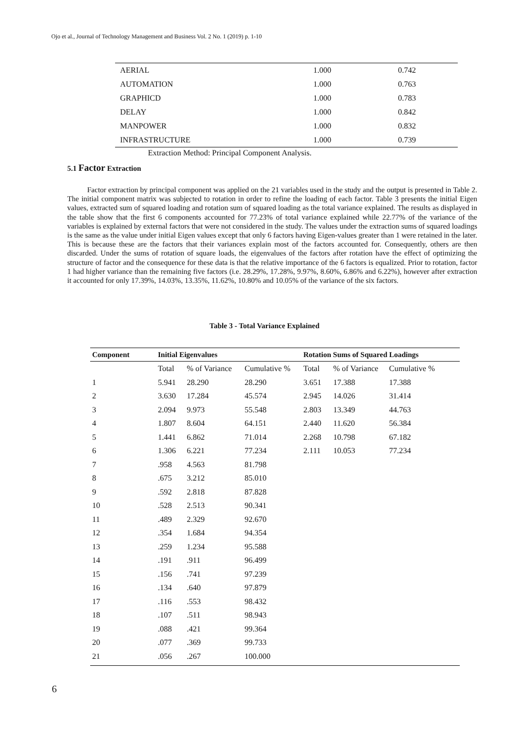Ojo et al., Journal of Technology Management and Business Vol. 2 No. 1 (2019) p. 1-10
| AERIAL | 1.000 | 0.742 |
| AUTOMATION | 1.000 | 0.763 |
| GRAPHICD | 1.000 | 0.783 |
| DELAY | 1.000 | 0.842 |
| MANPOWER | 1.000 | 0.832 |
| INFRASTRUCTURE | 1.000 | 0.739 |
Extraction Method: Principal Component Analysis.
5.1 Factor Extraction
Factor extraction by principal component was applied on the 21 variables used in the study and the output is presented in Table 2. The initial component matrix was subjected to rotation in order to refine the loading of each factor. Table 3 presents the initial Eigen values, extracted sum of squared loading and rotation sum of squared loading as the total variance explained. The results as displayed in the table show that the first 6 components accounted for 77.23% of total variance explained while 22.77% of the variance of the variables is explained by external factors that were not considered in the study. The values under the extraction sums of squared loadings is the same as the value under initial Eigen values except that only 6 factors having Eigen-values greater than 1 were retained in the later. This is because these are the factors that their variances explain most of the factors accounted for. Consequently, others are then discarded. Under the sums of rotation of square loads, the eigenvalues of the factors after rotation have the effect of optimizing the structure of factor and the consequence for these data is that the relative importance of the 6 factors is equalized. Prior to rotation, factor 1 had higher variance than the remaining five factors (i.e. 28.29%, 17.28%, 9.97%, 8.60%, 6.86% and 6.22%), however after extraction it accounted for only 17.39%, 14.03%, 13.35%, 11.62%, 10.80% and 10.05% of the variance of the six factors.
Table 3 - Total Variance Explained
| Component | Initial Eigenvalues | | | Rotation Sums of Squared Loadings | | |
| --- | --- | --- | --- | --- | --- | --- |
| | Total | % of Variance | Cumulative % | Total | % of Variance | Cumulative % |
| 1 | 5.941 | 28.290 | 28.290 | 3.651 | 17.388 | 17.388 |
| 2 | 3.630 | 17.284 | 45.574 | 2.945 | 14.026 | 31.414 |
| 3 | 2.094 | 9.973 | 55.548 | 2.803 | 13.349 | 44.763 |
| 4 | 1.807 | 8.604 | 64.151 | 2.440 | 11.620 | 56.384 |
| 5 | 1.441 | 6.862 | 71.014 | 2.268 | 10.798 | 67.182 |
| 6 | 1.306 | 6.221 | 77.234 | 2.111 | 10.053 | 77.234 |
| 7 | .958 | 4.563 | 81.798 | | | |
| 8 | .675 | 3.212 | 85.010 | | | |
| 9 | .592 | 2.818 | 87.828 | | | |
| 10 | .528 | 2.513 | 90.341 | | | |
| 11 | .489 | 2.329 | 92.670 | | | |
| 12 | .354 | 1.684 | 94.354 | | | |
| 13 | .259 | 1.234 | 95.588 | | | |
| 14 | .191 | .911 | 96.499 | | | |
| 15 | .156 | .741 | 97.239 | | | |
| 16 | .134 | .640 | 97.879 | | | |
| 17 | .116 | .553 | 98.432 | | | |
| 18 | .107 | .511 | 98.943 | | | |
| 19 | .088 | .421 | 99.364 | | | |
| 20 | .077 | .369 | 99.733 | | | |
| 21 | .056 | .267 | 100.000 | | | |
6